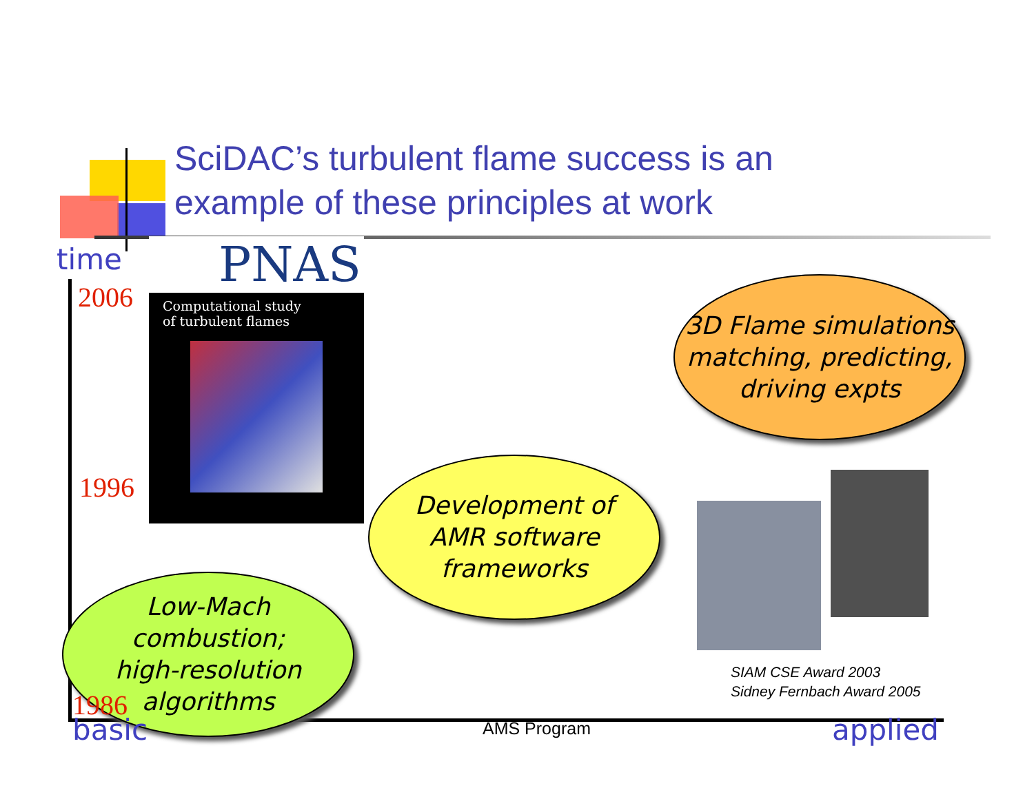SciDAC’s turbulent flame success is an
example of these principles at work
time
2006
1996
PNAS
Computational study
of turbulent flames
3D Flame simulations matching, predicting, driving expts
Development of
AMR software
frameworks
Low-Mach
combustion;
high-resolution
algorithms
1986
SIAM CSE Award 2003
Sidney Fernbach Award 2005
basic AMS Program applied